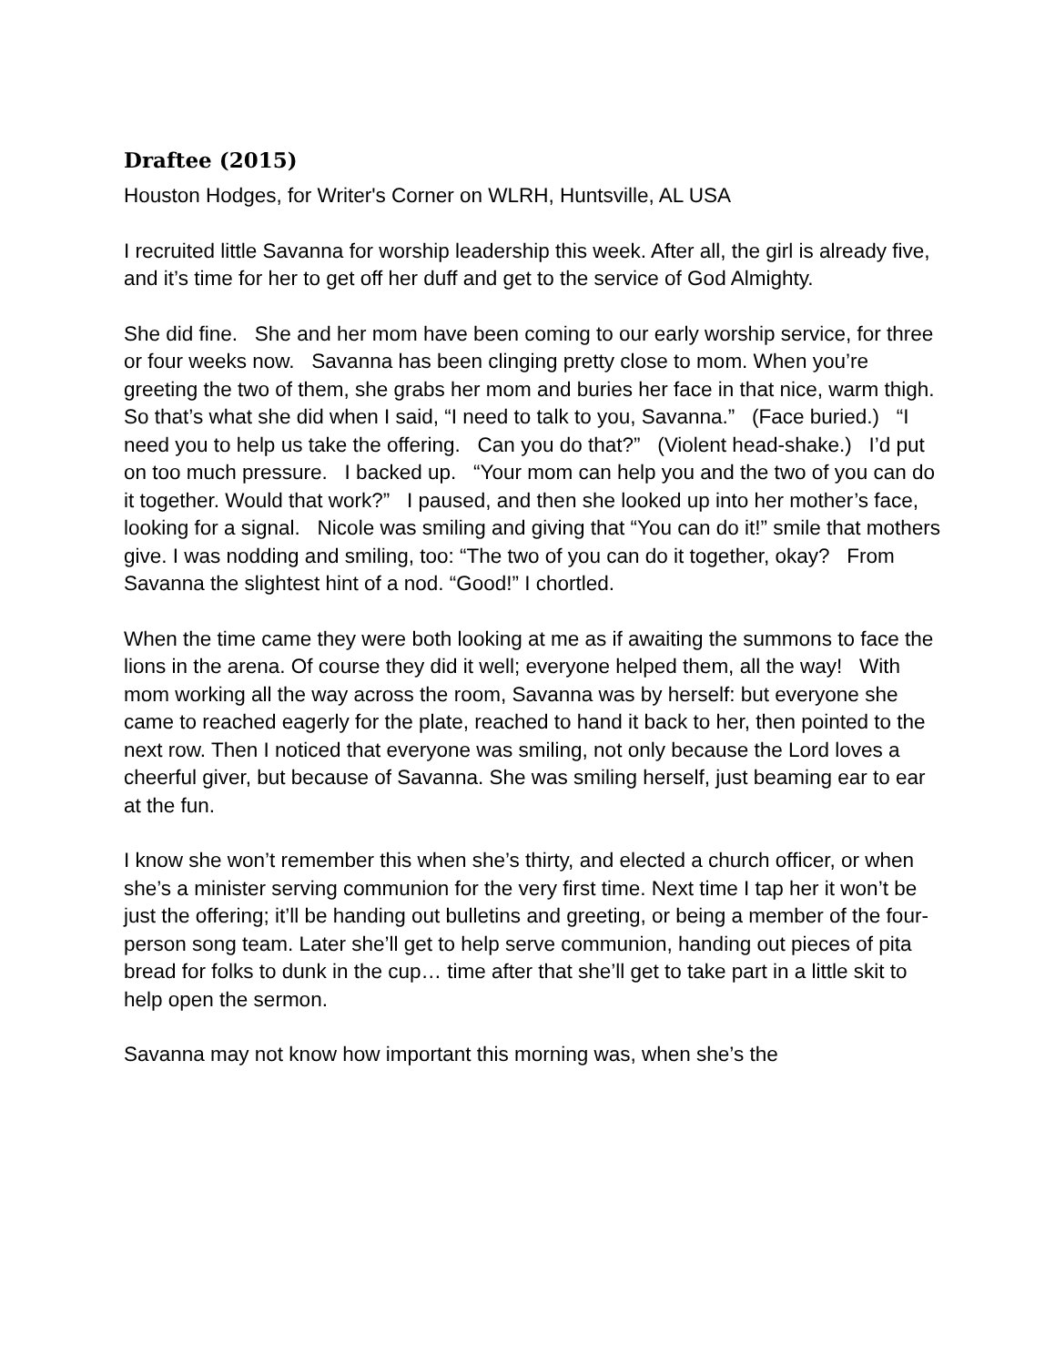Draftee (2015)
Houston Hodges, for Writer's Corner on WLRH, Huntsville, AL USA
I recruited little Savanna for worship leadership this week. After all, the girl is already five, and it’s time for her to get off her duff and get to the service of God Almighty.
She did fine. She and her mom have been coming to our early worship service, for three or four weeks now. Savanna has been clinging pretty close to mom. When you’re greeting the two of them, she grabs her mom and buries her face in that nice, warm thigh. So that’s what she did when I said, “I need to talk to you, Savanna.” (Face buried.) “I need you to help us take the offering. Can you do that?” (Violent head-shake.) I’d put on too much pressure. I backed up. “Your mom can help you and the two of you can do it together. Would that work?” I paused, and then she looked up into her mother’s face, looking for a signal. Nicole was smiling and giving that “You can do it!” smile that mothers give. I was nodding and smiling, too: “The two of you can do it together, okay? From Savanna the slightest hint of a nod. “Good!” I chortled.
When the time came they were both looking at me as if awaiting the summons to face the lions in the arena. Of course they did it well; everyone helped them, all the way! With mom working all the way across the room, Savanna was by herself: but everyone she came to reached eagerly for the plate, reached to hand it back to her, then pointed to the next row. Then I noticed that everyone was smiling, not only because the Lord loves a cheerful giver, but because of Savanna. She was smiling herself, just beaming ear to ear at the fun.
I know she won’t remember this when she’s thirty, and elected a church officer, or when she’s a minister serving communion for the very first time. Next time I tap her it won’t be just the offering; it’ll be handing out bulletins and greeting, or being a member of the four-person song team. Later she’ll get to help serve communion, handing out pieces of pita bread for folks to dunk in the cup… time after that she’ll get to take part in a little skit to help open the sermon.
Savanna may not know how important this morning was, when she’s the